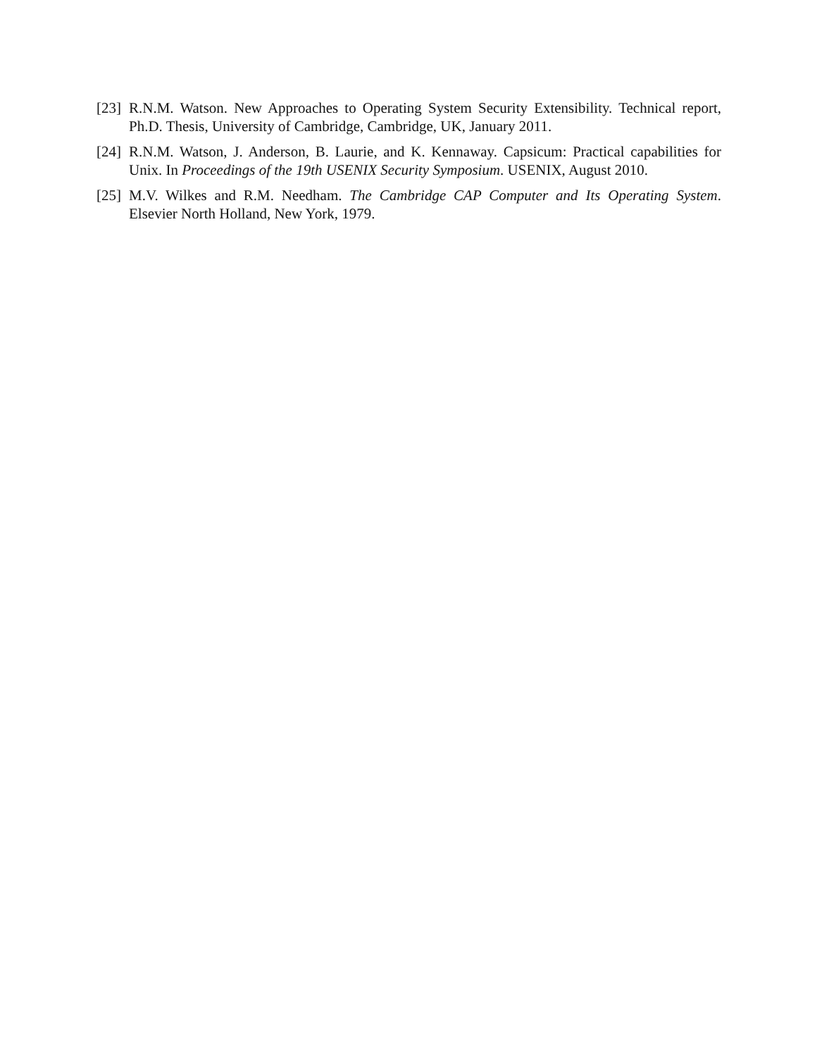[23] R.N.M. Watson. New Approaches to Operating System Security Extensibility. Technical report, Ph.D. Thesis, University of Cambridge, Cambridge, UK, January 2011.
[24] R.N.M. Watson, J. Anderson, B. Laurie, and K. Kennaway. Capsicum: Practical capabilities for Unix. In Proceedings of the 19th USENIX Security Symposium. USENIX, August 2010.
[25] M.V. Wilkes and R.M. Needham. The Cambridge CAP Computer and Its Operating System. Elsevier North Holland, New York, 1979.